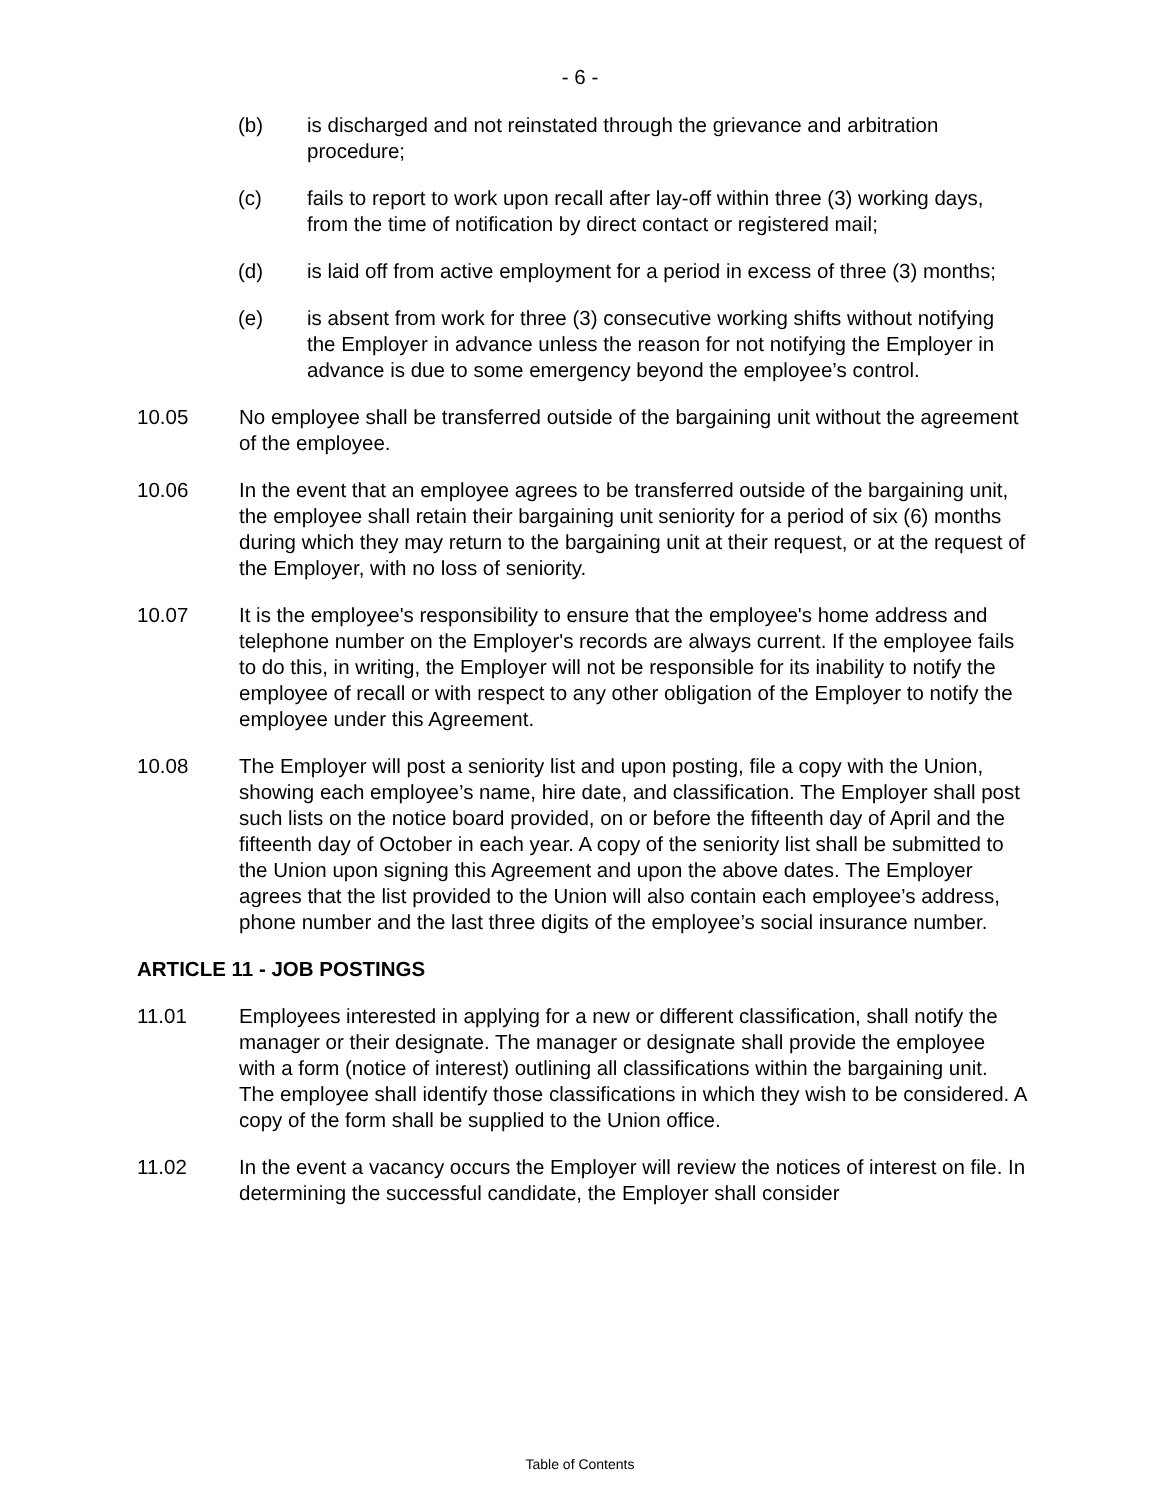- 6 -
(b) is discharged and not reinstated through the grievance and arbitration procedure;
(c) fails to report to work upon recall after lay-off within three (3) working days, from the time of notification by direct contact or registered mail;
(d) is laid off from active employment for a period in excess of three (3) months;
(e) is absent from work for three (3) consecutive working shifts without notifying the Employer in advance unless the reason for not notifying the Employer in advance is due to some emergency beyond the employee’s control.
10.05 No employee shall be transferred outside of the bargaining unit without the agreement of the employee.
10.06 In the event that an employee agrees to be transferred outside of the bargaining unit, the employee shall retain their bargaining unit seniority for a period of six (6) months during which they may return to the bargaining unit at their request, or at the request of the Employer, with no loss of seniority.
10.07 It is the employee's responsibility to ensure that the employee's home address and telephone number on the Employer's records are always current. If the employee fails to do this, in writing, the Employer will not be responsible for its inability to notify the employee of recall or with respect to any other obligation of the Employer to notify the employee under this Agreement.
10.08 The Employer will post a seniority list and upon posting, file a copy with the Union, showing each employee’s name, hire date, and classification. The Employer shall post such lists on the notice board provided, on or before the fifteenth day of April and the fifteenth day of October in each year. A copy of the seniority list shall be submitted to the Union upon signing this Agreement and upon the above dates. The Employer agrees that the list provided to the Union will also contain each employee’s address, phone number and the last three digits of the employee’s social insurance number.
ARTICLE 11 - JOB POSTINGS
11.01 Employees interested in applying for a new or different classification, shall notify the manager or their designate. The manager or designate shall provide the employee with a form (notice of interest) outlining all classifications within the bargaining unit. The employee shall identify those classifications in which they wish to be considered. A copy of the form shall be supplied to the Union office.
11.02 In the event a vacancy occurs the Employer will review the notices of interest on file. In determining the successful candidate, the Employer shall consider
Table of Contents